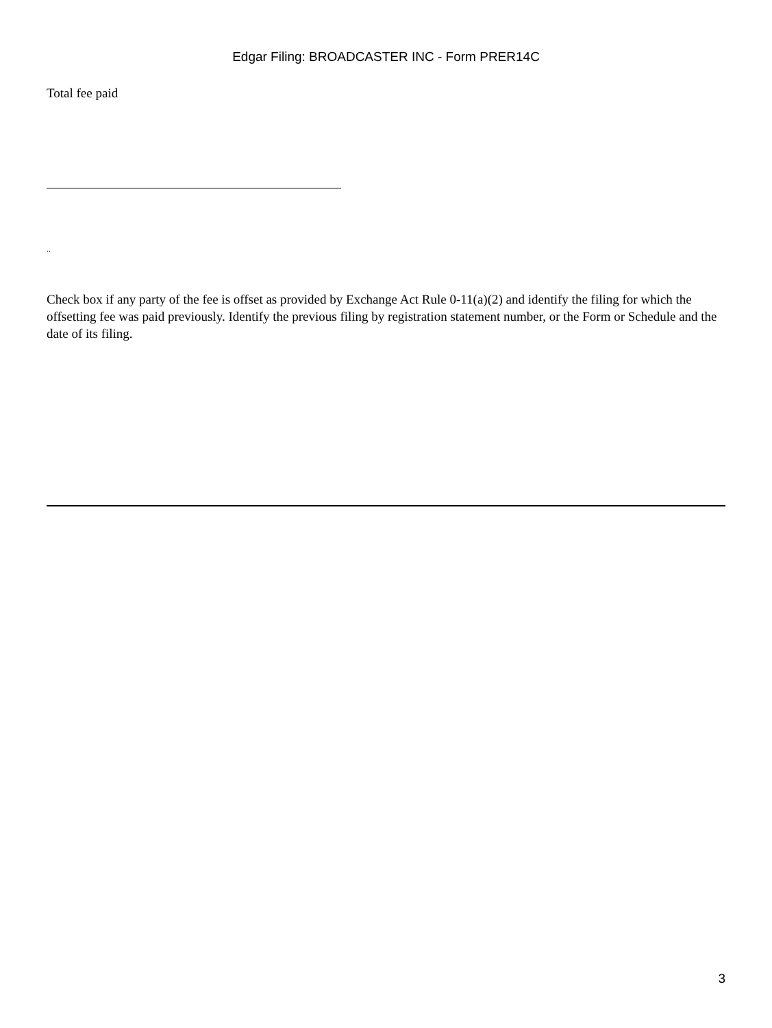Edgar Filing: BROADCASTER INC - Form PRER14C
Total fee paid
..
Check box if any party of the fee is offset as provided by Exchange Act Rule 0-11(a)(2) and identify the filing for which the offsetting fee was paid previously. Identify the previous filing by registration statement number, or the Form or Schedule and the date of its filing.
3